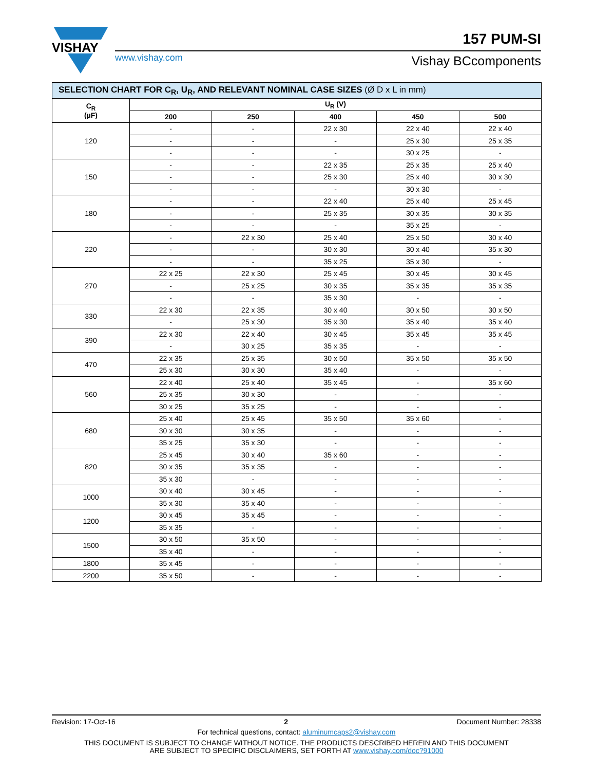VISHAY
157 PUM-SI
www.vishay.com Vishay BCcomponents
| SELECTION CHART FOR C<sub>R</sub>, U<sub>R</sub>, AND RELEVANT NOMINAL CASE SIZES (Ø D x L in mm) | | | | | |
| C<sub>R</sub> (µF) | U<sub>R</sub> (V) | | | | |
| | 200 | 250 | 400 | 450 | 500 |
| 120 | - | - | 22 x 30 | 22 x 40 | 22 x 40 |
| | - | - | - | 25 x 30 | 25 x 35 |
| | - | - | - | 30 x 25 | - |
| 150 | - | - | 22 x 35 | 25 x 35 | 25 x 40 |
| | - | - | 25 x 30 | 25 x 40 | 30 x 30 |
| | - | - | - | 30 x 30 | - |
| 180 | - | - | 22 x 40 | 25 x 40 | 25 x 45 |
| | - | - | 25 x 35 | 30 x 35 | 30 x 35 |
| | - | - | - | 35 x 25 | - |
| 220 | - | 22 x 30 | 25 x 40 | 25 x 50 | 30 x 40 |
| | - | - | 30 x 30 | 30 x 40 | 35 x 30 |
| | - | - | 35 x 25 | 35 x 30 | - |
| 270 | 22 x 25 | 22 x 30 | 25 x 45 | 30 x 45 | 30 x 45 |
| | - | 25 x 25 | 30 x 35 | 35 x 35 | 35 x 35 |
| | - | - | 35 x 30 | - | - |
| 330 | 22 x 30 | 22 x 35 | 30 x 40 | 30 x 50 | 30 x 50 |
| | - | 25 x 30 | 35 x 30 | 35 x 40 | 35 x 40 |
| 390 | 22 x 30 | 22 x 40 | 30 x 45 | 35 x 45 | 35 x 45 |
| | - | 30 x 25 | 35 x 35 | - | - |
| 470 | 22 x 35 | 25 x 35 | 30 x 50 | 35 x 50 | 35 x 50 |
| | 25 x 30 | 30 x 30 | 35 x 40 | - | - |
| 560 | 22 x 40 | 25 x 40 | 35 x 45 | - | 35 x 60 |
| | 25 x 35 | 30 x 30 | - | - | - |
| | 30 x 25 | 35 x 25 | - | - | - |
| 680 | 25 x 40 | 25 x 45 | 35 x 50 | 35 x 60 | - |
| | 30 x 30 | 30 x 35 | - | - | - |
| | 35 x 25 | 35 x 30 | - | - | - |
| 820 | 25 x 45 | 30 x 40 | 35 x 60 | - | - |
| | 30 x 35 | 35 x 35 | - | - | - |
| | 35 x 30 | - | - | - | - |
| 1000 | 30 x 40 | 30 x 45 | - | - | - |
| | 35 x 30 | 35 x 40 | - | - | - |
| 1200 | 30 x 45 | 35 x 45 | - | - | - |
| | 35 x 35 | - | - | - | - |
| 1500 | 30 x 50 | 35 x 50 | - | - | - |
| | 35 x 40 | - | - | - | - |
| 1800 | 35 x 45 | - | - | - | - |
| 2200 | 35 x 50 | - | - | - | - |
Revision: 17-Oct-16 2 Document Number: 28338
For technical questions, contact: aluminumcaps2@vishay.com
THIS DOCUMENT IS SUBJECT TO CHANGE WITHOUT NOTICE. THE PRODUCTS DESCRIBED HEREIN AND THIS DOCUMENT
ARE SUBJECT TO SPECIFIC DISCLAIMERS, SET FORTH AT www.vishay.com/doc?91000